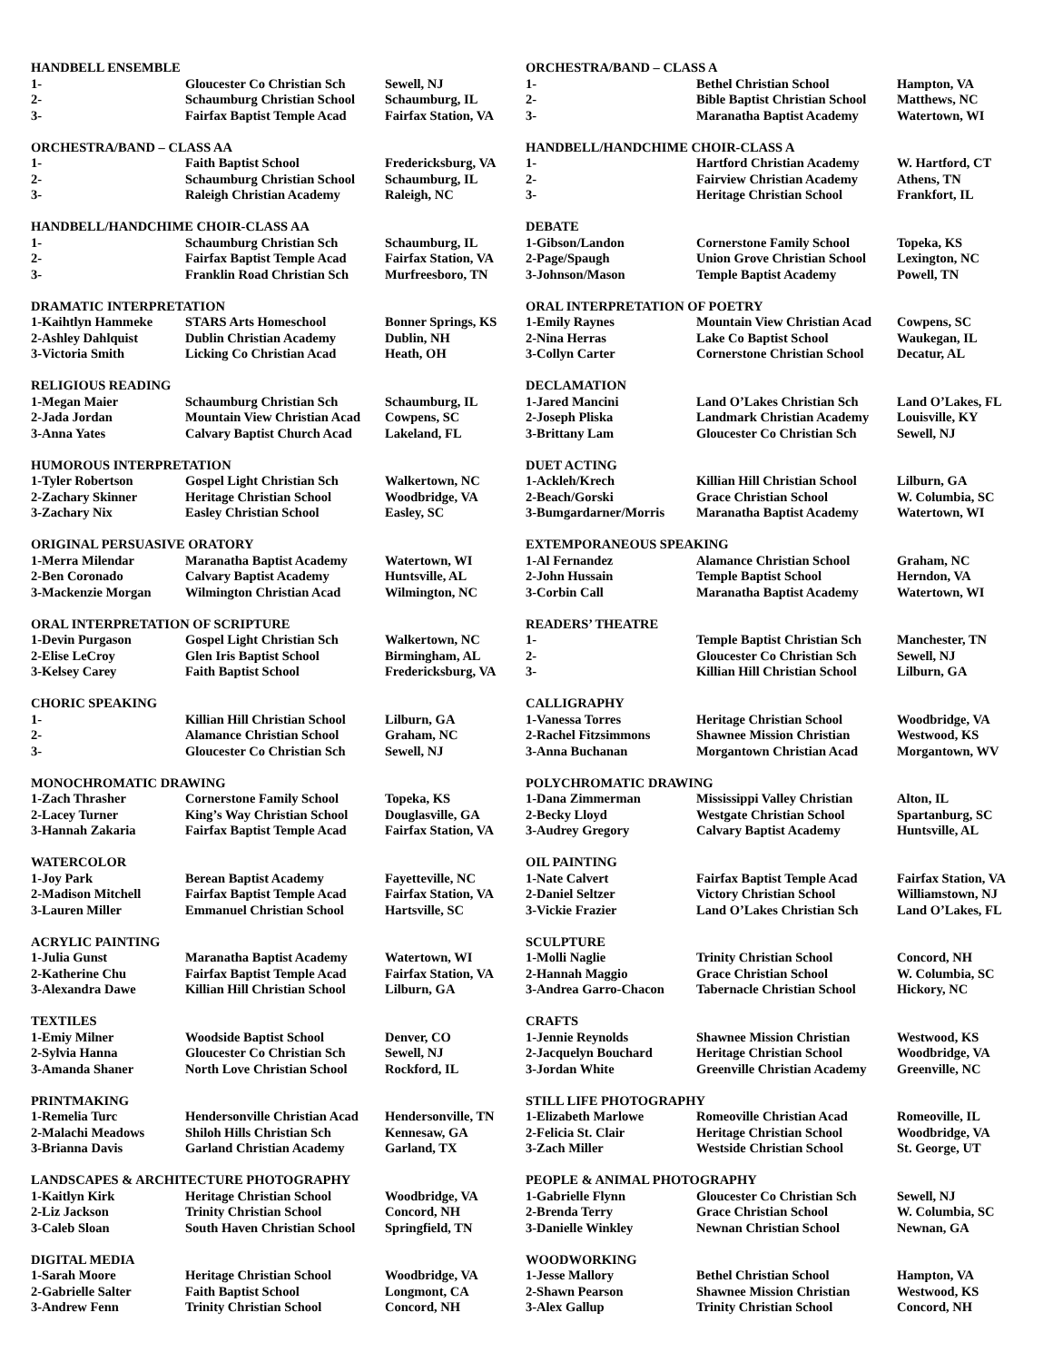| HANDBELL ENSEMBLE | | |
| 1- | Gloucester Co Christian Sch | Sewell, NJ |
| 2- | Schaumburg Christian School | Schaumburg, IL |
| 3- | Fairfax Baptist Temple Acad | Fairfax Station, VA |
| ORCHESTRA/BAND – CLASS AA | | |
| 1- | Faith Baptist School | Fredericksburg, VA |
| 2- | Schaumburg Christian School | Schaumburg, IL |
| 3- | Raleigh Christian Academy | Raleigh, NC |
| HANDBELL/HANDCHIME CHOIR-CLASS AA | | |
| 1- | Schaumburg Christian Sch | Schaumburg, IL |
| 2- | Fairfax Baptist Temple Acad | Fairfax Station, VA |
| 3- | Franklin Road Christian Sch | Murfreesboro, TN |
| DRAMATIC INTERPRETATION | | |
| 1-Kaihtlyn Hammeke | STARS Arts Homeschool | Bonner Springs, KS |
| 2-Ashley Dahlquist | Dublin Christian Academy | Dublin, NH |
| 3-Victoria Smith | Licking Co Christian Acad | Heath, OH |
| RELIGIOUS READING | | |
| 1-Megan Maier | Schaumburg Christian Sch | Schaumburg, IL |
| 2-Jada Jordan | Mountain View Christian Acad | Cowpens, SC |
| 3-Anna Yates | Calvary Baptist Church Acad | Lakeland, FL |
| HUMOROUS INTERPRETATION | | |
| 1-Tyler Robertson | Gospel Light Christian Sch | Walkertown, NC |
| 2-Zachary Skinner | Heritage Christian School | Woodbridge, VA |
| 3-Zachary Nix | Easley Christian School | Easley, SC |
| ORIGINAL PERSUASIVE ORATORY | | |
| 1-Merra Milendar | Maranatha Baptist Academy | Watertown, WI |
| 2-Ben Coronado | Calvary Baptist Academy | Huntsville, AL |
| 3-Mackenzie Morgan | Wilmington Christian Acad | Wilmington, NC |
| ORAL INTERPRETATION OF SCRIPTURE | | |
| 1-Devin Purgason | Gospel Light Christian Sch | Walkertown, NC |
| 2-Elise LeCroy | Glen Iris Baptist School | Birmingham, AL |
| 3-Kelsey Carey | Faith Baptist School | Fredericksburg, VA |
| CHORIC SPEAKING | | |
| 1- | Killian Hill Christian School | Lilburn, GA |
| 2- | Alamance Christian School | Graham, NC |
| 3- | Gloucester Co Christian Sch | Sewell, NJ |
| MONOCHROMATIC DRAWING | | |
| 1-Zach Thrasher | Cornerstone Family School | Topeka, KS |
| 2-Lacey Turner | King’s Way Christian School | Douglasville, GA |
| 3-Hannah Zakaria | Fairfax Baptist Temple Acad | Fairfax Station, VA |
| WATERCOLOR | | |
| 1-Joy Park | Berean Baptist Academy | Fayetteville, NC |
| 2-Madison Mitchell | Fairfax Baptist Temple Acad | Fairfax Station, VA |
| 3-Lauren Miller | Emmanuel Christian School | Hartsville, SC |
| ACRYLIC PAINTING | | |
| 1-Julia Gunst | Maranatha Baptist Academy | Watertown, WI |
| 2-Katherine Chu | Fairfax Baptist Temple Acad | Fairfax Station, VA |
| 3-Alexandra Dawe | Killian Hill Christian School | Lilburn, GA |
| TEXTILES | | |
| 1-Emiy Milner | Woodside Baptist School | Denver, CO |
| 2-Sylvia Hanna | Gloucester Co Christian Sch | Sewell, NJ |
| 3-Amanda Shaner | North Love Christian School | Rockford, IL |
| PRINTMAKING | | |
| 1-Remelia Turc | Hendersonville Christian Acad | Hendersonville, TN |
| 2-Malachi Meadows | Shiloh Hills Christian Sch | Kennesaw, GA |
| 3-Brianna Davis | Garland Christian Academy | Garland, TX |
| LANDSCAPES & ARCHITECTURE PHOTOGRAPHY | | |
| 1-Kaitlyn Kirk | Heritage Christian School | Woodbridge, VA |
| 2-Liz Jackson | Trinity Christian School | Concord, NH |
| 3-Caleb Sloan | South Haven Christian School | Springfield, TN |
| DIGITAL MEDIA | | |
| 1-Sarah Moore | Heritage Christian School | Woodbridge, VA |
| 2-Gabrielle Salter | Faith Baptist School | Longmont, CA |
| 3-Andrew Fenn | Trinity Christian School | Concord, NH |
| ORCHESTRA/BAND – CLASS A | | |
| 1- | Bethel Christian School | Hampton, VA |
| 2- | Bible Baptist Christian School | Matthews, NC |
| 3- | Maranatha Baptist Academy | Watertown, WI |
| HANDBELL/HANDCHIME CHOIR-CLASS A | | |
| 1- | Hartford Christian Academy | W. Hartford, CT |
| 2- | Fairview Christian Academy | Athens, TN |
| 3- | Heritage Christian School | Frankfort, IL |
| DEBATE | | |
| 1-Gibson/Landon | Cornerstone Family School | Topeka, KS |
| 2-Page/Spaugh | Union Grove Christian School | Lexington, NC |
| 3-Johnson/Mason | Temple Baptist Academy | Powell, TN |
| ORAL INTERPRETATION OF POETRY | | |
| 1-Emily Raynes | Mountain View Christian Acad | Cowpens, SC |
| 2-Nina Herras | Lake Co Baptist School | Waukegan, IL |
| 3-Collyn Carter | Cornerstone Christian School | Decatur, AL |
| DECLAMATION | | |
| 1-Jared Mancini | Land O’Lakes Christian Sch | Land O’Lakes, FL |
| 2-Joseph Pliska | Landmark Christian Academy | Louisville, KY |
| 3-Brittany Lam | Gloucester Co Christian Sch | Sewell, NJ |
| DUET ACTING | | |
| 1-Ackleh/Krech | Killian Hill Christian School | Lilburn, GA |
| 2-Beach/Gorski | Grace Christian School | W. Columbia, SC |
| 3-Bumgardarner/Morris | Maranatha Baptist Academy | Watertown, WI |
| EXTEMPORANEOUS SPEAKING | | |
| 1-Al Fernandez | Alamance Christian School | Graham, NC |
| 2-John Hussain | Temple Baptist School | Herndon, VA |
| 3-Corbin Call | Maranatha Baptist Academy | Watertown, WI |
| READERS’ THEATRE | | |
| 1- | Temple Baptist Christian Sch | Manchester, TN |
| 2- | Gloucester Co Christian Sch | Sewell, NJ |
| 3- | Killian Hill Christian School | Lilburn, GA |
| CALLIGRAPHY | | |
| 1-Vanessa Torres | Heritage Christian School | Woodbridge, VA |
| 2-Rachel Fitzsimmons | Shawnee Mission Christian | Westwood, KS |
| 3-Anna Buchanan | Morgantown Christian Acad | Morgantown, WV |
| POLYCHROMATIC DRAWING | | |
| 1-Dana Zimmerman | Mississippi Valley Christian | Alton, IL |
| 2-Becky Lloyd | Westgate Christian School | Spartanburg, SC |
| 3-Audrey Gregory | Calvary Baptist Academy | Huntsville, AL |
| OIL PAINTING | | |
| 1-Nate Calvert | Fairfax Baptist Temple Acad | Fairfax Station, VA |
| 2-Daniel Seltzer | Victory Christian School | Williamstown, NJ |
| 3-Vickie Frazier | Land O’Lakes Christian Sch | Land O’Lakes, FL |
| SCULPTURE | | |
| 1-Molli Naglie | Trinity Christian School | Concord, NH |
| 2-Hannah Maggio | Grace Christian School | W. Columbia, SC |
| 3-Andrea Garro-Chacon | Tabernacle Christian School | Hickory, NC |
| CRAFTS | | |
| 1-Jennie Reynolds | Shawnee Mission Christian | Westwood, KS |
| 2-Jacquelyn Bouchard | Heritage Christian School | Woodbridge, VA |
| 3-Jordan White | Greenville Christian Academy | Greenville, NC |
| STILL LIFE PHOTOGRAPHY | | |
| 1-Elizabeth Marlowe | Romeoville Christian Acad | Romeoville, IL |
| 2-Felicia St. Clair | Heritage Christian School | Woodbridge, VA |
| 3-Zach Miller | Westside Christian School | St. George, UT |
| PEOPLE & ANIMAL PHOTOGRAPHY | | |
| 1-Gabrielle Flynn | Gloucester Co Christian Sch | Sewell, NJ |
| 2-Brenda Terry | Grace Christian School | W. Columbia, SC |
| 3-Danielle Winkley | Newnan Christian School | Newnan, GA |
| WOODWORKING | | |
| 1-Jesse Mallory | Bethel Christian School | Hampton, VA |
| 2-Shawn Pearson | Shawnee Mission Christian | Westwood, KS |
| 3-Alex Gallup | Trinity Christian School | Concord, NH |